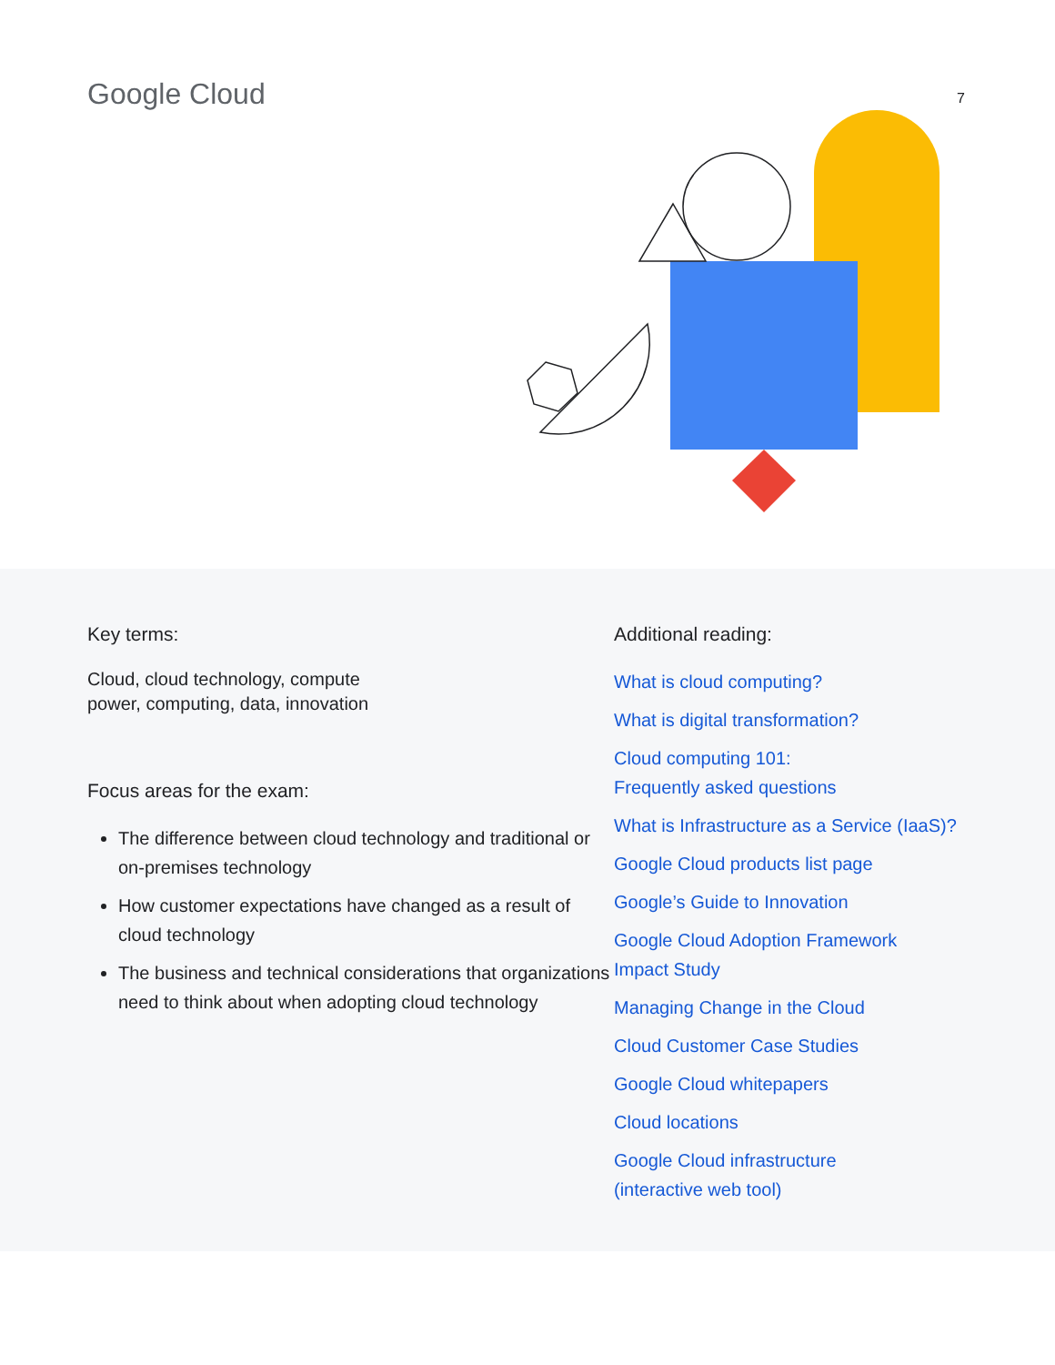Google Cloud 7
Key terms:
Cloud, cloud technology, compute
power, computing, data, innovation
Focus areas for the exam:
The difference between cloud technology and traditional or on-premises technology
How customer expectations have changed as a result of cloud technology
The business and technical considerations that organizations need to think about when adopting cloud technology
Additional reading:
What is cloud computing?
What is digital transformation?
Cloud computing 101:
Frequently asked questions
What is Infrastructure as a Service (IaaS)?
Google Cloud products list page
Google’s Guide to Innovation
Google Cloud Adoption Framework
Impact Study
Managing Change in the Cloud
Cloud Customer Case Studies
Google Cloud whitepapers
Cloud locations
Google Cloud infrastructure
(interactive web tool)